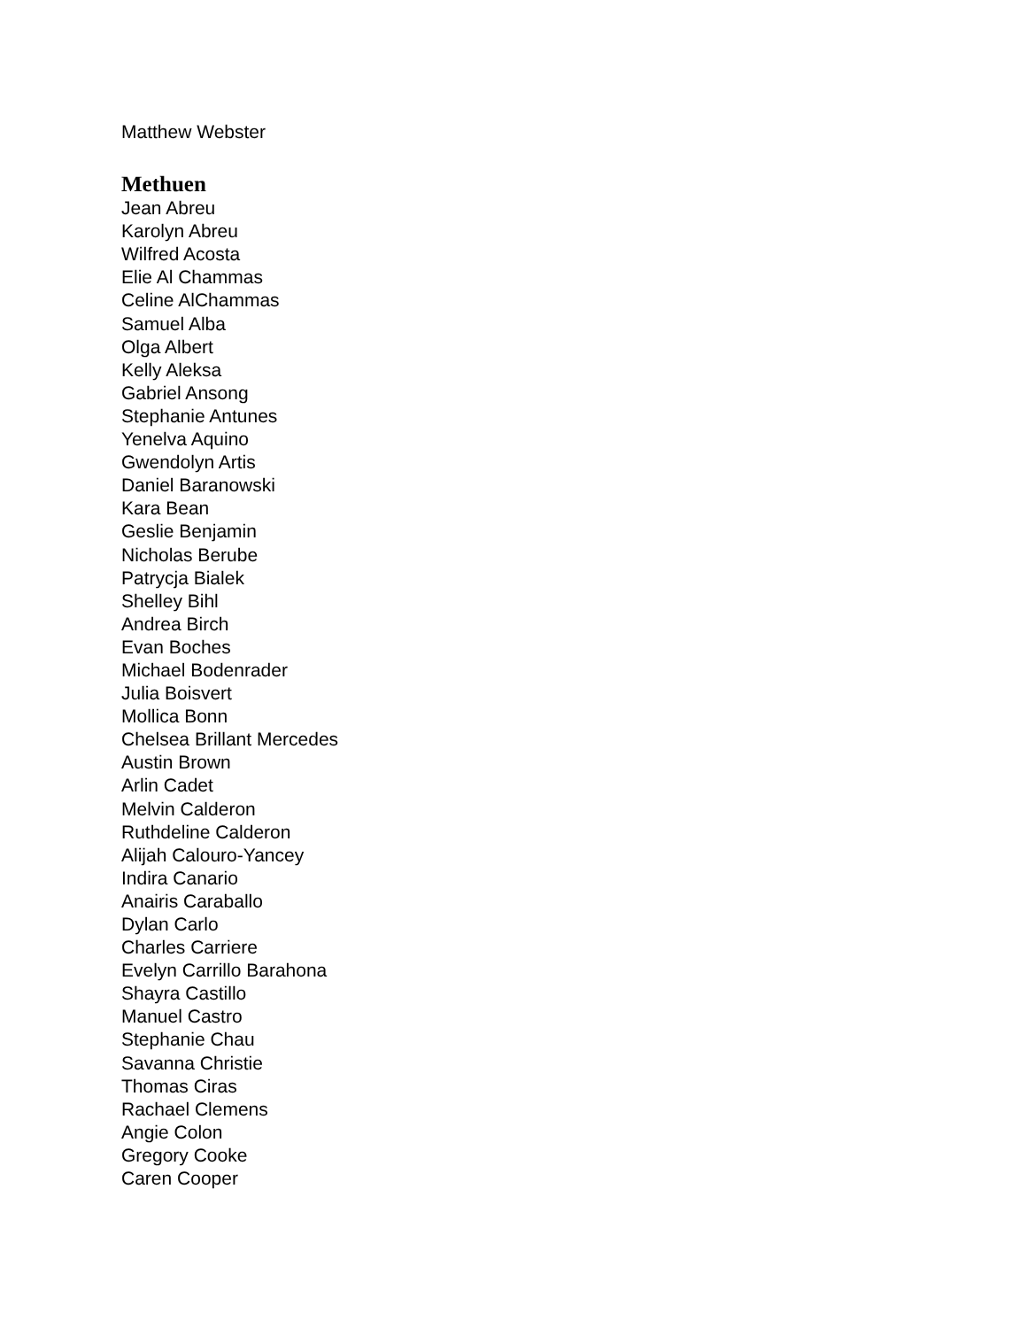Matthew Webster
Methuen
Jean Abreu
Karolyn Abreu
Wilfred Acosta
Elie Al Chammas
Celine AlChammas
Samuel Alba
Olga Albert
Kelly Aleksa
Gabriel Ansong
Stephanie Antunes
Yenelva Aquino
Gwendolyn Artis
Daniel Baranowski
Kara Bean
Geslie Benjamin
Nicholas Berube
Patrycja Bialek
Shelley Bihl
Andrea Birch
Evan Boches
Michael Bodenrader
Julia Boisvert
Mollica Bonn
Chelsea Brillant Mercedes
Austin Brown
Arlin Cadet
Melvin Calderon
Ruthdeline Calderon
Alijah Calouro-Yancey
Indira Canario
Anairis Caraballo
Dylan Carlo
Charles Carriere
Evelyn Carrillo Barahona
Shayra Castillo
Manuel Castro
Stephanie Chau
Savanna Christie
Thomas Ciras
Rachael Clemens
Angie Colon
Gregory Cooke
Caren Cooper